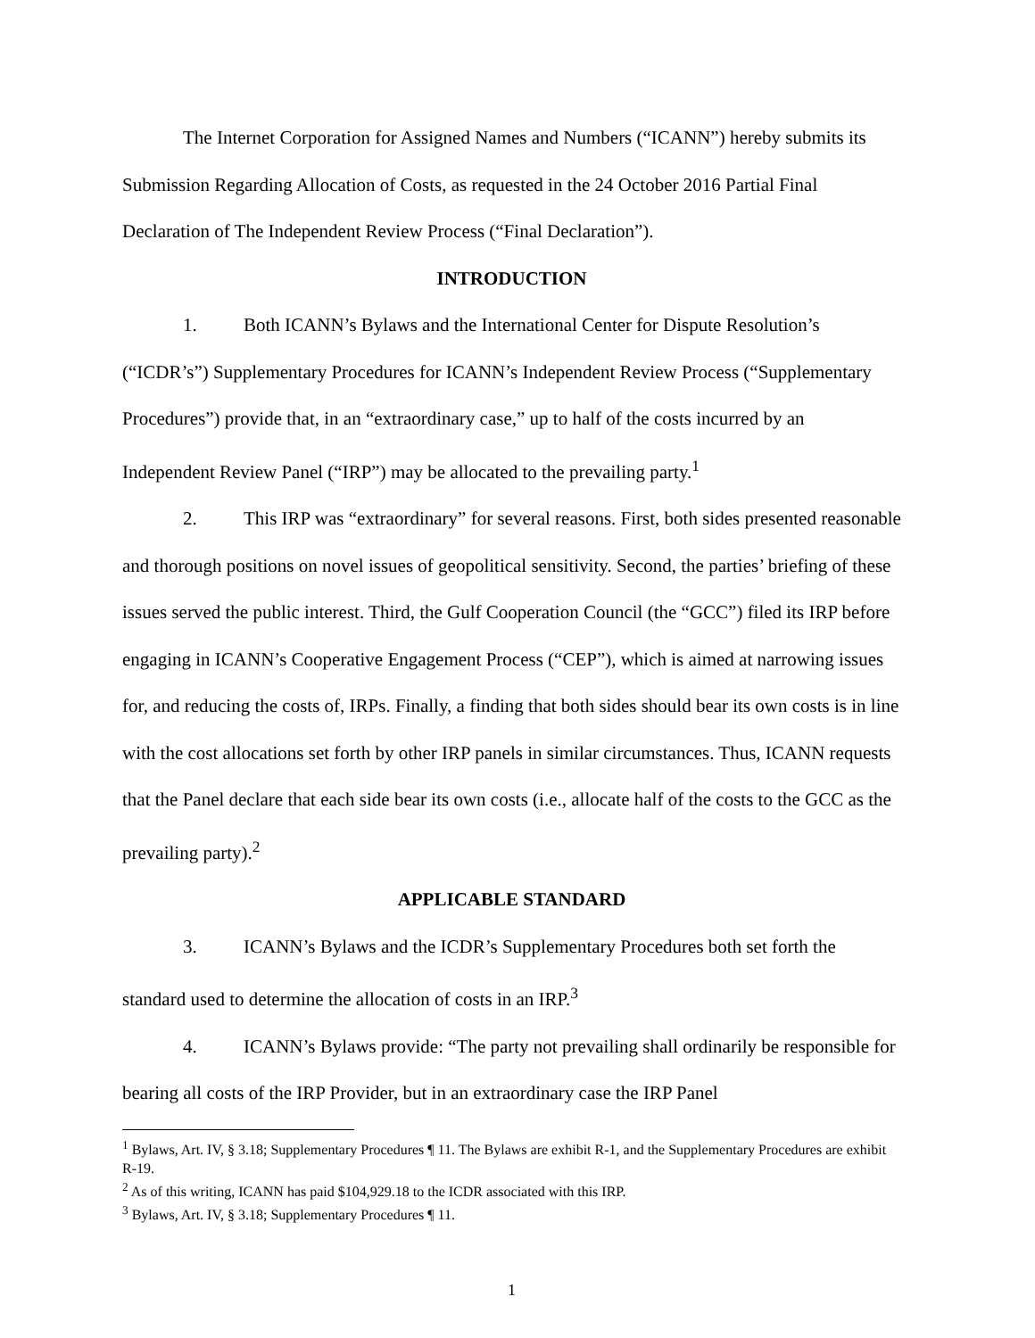The Internet Corporation for Assigned Names and Numbers (“ICANN”) hereby submits its Submission Regarding Allocation of Costs, as requested in the 24 October 2016 Partial Final Declaration of The Independent Review Process (“Final Declaration”).
INTRODUCTION
1. Both ICANN’s Bylaws and the International Center for Dispute Resolution’s (“ICDR’s”) Supplementary Procedures for ICANN’s Independent Review Process (“Supplementary Procedures”) provide that, in an “extraordinary case,” up to half of the costs incurred by an Independent Review Panel (“IRP”) may be allocated to the prevailing party.<sup>1</sup>
2. This IRP was “extraordinary” for several reasons. First, both sides presented reasonable and thorough positions on novel issues of geopolitical sensitivity. Second, the parties’ briefing of these issues served the public interest. Third, the Gulf Cooperation Council (the “GCC”) filed its IRP before engaging in ICANN’s Cooperative Engagement Process (“CEP”), which is aimed at narrowing issues for, and reducing the costs of, IRPs. Finally, a finding that both sides should bear its own costs is in line with the cost allocations set forth by other IRP panels in similar circumstances. Thus, ICANN requests that the Panel declare that each side bear its own costs (i.e., allocate half of the costs to the GCC as the prevailing party).<sup>2</sup>
APPLICABLE STANDARD
3. ICANN’s Bylaws and the ICDR’s Supplementary Procedures both set forth the standard used to determine the allocation of costs in an IRP.<sup>3</sup>
4. ICANN’s Bylaws provide: “The party not prevailing shall ordinarily be responsible for bearing all costs of the IRP Provider, but in an extraordinary case the IRP Panel
<sup>1</sup> Bylaws, Art. IV, § 3.18; Supplementary Procedures ¶ 11. The Bylaws are exhibit R-1, and the Supplementary Procedures are exhibit R-19.
<sup>2</sup> As of this writing, ICANN has paid $104,929.18 to the ICDR associated with this IRP.
<sup>3</sup> Bylaws, Art. IV, § 3.18; Supplementary Procedures ¶ 11.
1